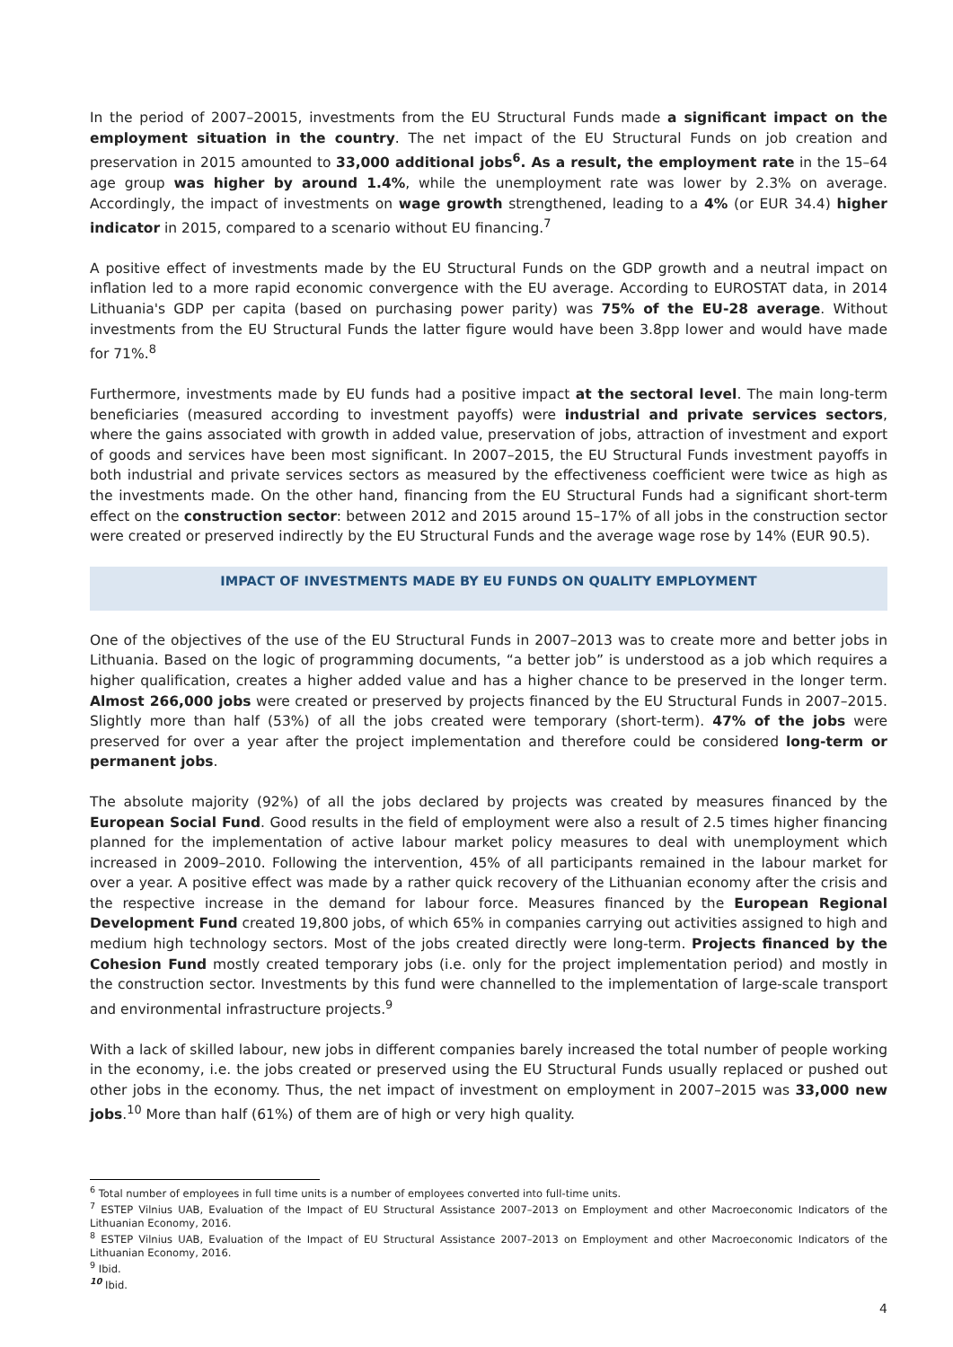In the period of 2007–20015, investments from the EU Structural Funds made a significant impact on the employment situation in the country. The net impact of the EU Structural Funds on job creation and preservation in 2015 amounted to 33,000 additional jobs<sup>6</sup>. As a result, the employment rate in the 15–64 age group was higher by around 1.4%, while the unemployment rate was lower by 2.3% on average. Accordingly, the impact of investments on wage growth strengthened, leading to a 4% (or EUR 34.4) higher indicator in 2015, compared to a scenario without EU financing.<sup>7</sup>
A positive effect of investments made by the EU Structural Funds on the GDP growth and a neutral impact on inflation led to a more rapid economic convergence with the EU average. According to EUROSTAT data, in 2014 Lithuania's GDP per capita (based on purchasing power parity) was 75% of the EU-28 average. Without investments from the EU Structural Funds the latter figure would have been 3.8pp lower and would have made for 71%.<sup>8</sup>
Furthermore, investments made by EU funds had a positive impact at the sectoral level. The main long-term beneficiaries (measured according to investment payoffs) were industrial and private services sectors, where the gains associated with growth in added value, preservation of jobs, attraction of investment and export of goods and services have been most significant. In 2007–2015, the EU Structural Funds investment payoffs in both industrial and private services sectors as measured by the effectiveness coefficient were twice as high as the investments made. On the other hand, financing from the EU Structural Funds had a significant short-term effect on the construction sector: between 2012 and 2015 around 15–17% of all jobs in the construction sector were created or preserved indirectly by the EU Structural Funds and the average wage rose by 14% (EUR 90.5).
IMPACT OF INVESTMENTS MADE BY EU FUNDS ON QUALITY EMPLOYMENT
One of the objectives of the use of the EU Structural Funds in 2007–2013 was to create more and better jobs in Lithuania. Based on the logic of programming documents, “a better job” is understood as a job which requires a higher qualification, creates a higher added value and has a higher chance to be preserved in the longer term. Almost 266,000 jobs were created or preserved by projects financed by the EU Structural Funds in 2007–2015. Slightly more than half (53%) of all the jobs created were temporary (short-term). 47% of the jobs were preserved for over a year after the project implementation and therefore could be considered long-term or permanent jobs.
The absolute majority (92%) of all the jobs declared by projects was created by measures financed by the European Social Fund. Good results in the field of employment were also a result of 2.5 times higher financing planned for the implementation of active labour market policy measures to deal with unemployment which increased in 2009–2010. Following the intervention, 45% of all participants remained in the labour market for over a year. A positive effect was made by a rather quick recovery of the Lithuanian economy after the crisis and the respective increase in the demand for labour force. Measures financed by the European Regional Development Fund created 19,800 jobs, of which 65% in companies carrying out activities assigned to high and medium high technology sectors. Most of the jobs created directly were long-term. Projects financed by the Cohesion Fund mostly created temporary jobs (i.e. only for the project implementation period) and mostly in the construction sector. Investments by this fund were channelled to the implementation of large-scale transport and environmental infrastructure projects.<sup>9</sup>
With a lack of skilled labour, new jobs in different companies barely increased the total number of people working in the economy, i.e. the jobs created or preserved using the EU Structural Funds usually replaced or pushed out other jobs in the economy. Thus, the net impact of investment on employment in 2007–2015 was 33,000 new jobs.<sup>10</sup> More than half (61%) of them are of high or very high quality.
<sup>6</sup> Total number of employees in full time units is a number of employees converted into full-time units.
<sup>7</sup> ESTEP Vilnius UAB, Evaluation of the Impact of EU Structural Assistance 2007–2013 on Employment and other Macroeconomic Indicators of the Lithuanian Economy, 2016.
<sup>8</sup> ESTEP Vilnius UAB, Evaluation of the Impact of EU Structural Assistance 2007–2013 on Employment and other Macroeconomic Indicators of the Lithuanian Economy, 2016.
<sup>9</sup> Ibid.
<sup>10</sup> Ibid.
4